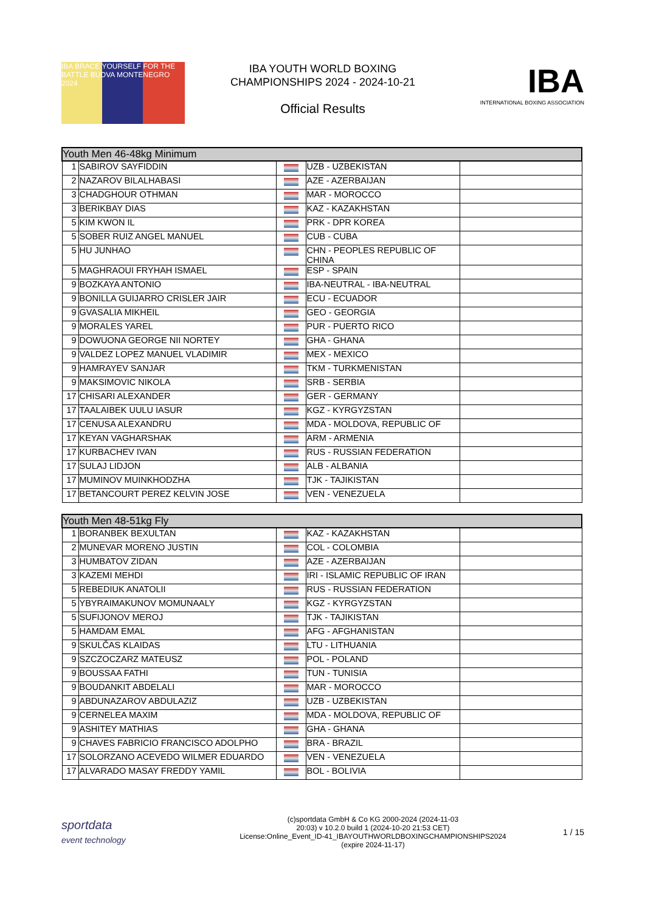IBA BRACE YOURSELF FOR THE BATTLE BUDVA MONTENEGRO 2024
IBA YOUTH WORLD BOXING
CHAMPIONSHIPS 2024 - 2024-10-21
Official Results
IBA
INTERNATIONAL BOXING ASSOCIATION
| Youth Men 46-48kg Minimum | | | | |
| --- | --- | --- | --- | --- |
| 1 | SABIROV SAYFIDDIN | | UZB - UZBEKISTAN | |
| 2 | NAZAROV BILALHABASI | | AZE - AZERBAIJAN | |
| 3 | CHADGHOUR OTHMAN | | MAR - MOROCCO | |
| 3 | BERIKBAY DIAS | | KAZ - KAZAKHSTAN | |
| 5 | KIM KWON IL | | PRK - DPR KOREA | |
| 5 | SOBER RUIZ ANGEL MANUEL | | CUB - CUBA | |
| 5 | HU JUNHAO | | CHN - PEOPLES REPUBLIC OF CHINA | |
| 5 | MAGHRAOUI FRYHAH ISMAEL | | ESP - SPAIN | |
| 9 | BOZKAYA ANTONIO | | IBA-NEUTRAL - IBA-NEUTRAL | |
| 9 | BONILLA GUIJARRO CRISLER JAIR | | ECU - ECUADOR | |
| 9 | GVASALIA MIKHEIL | | GEO - GEORGIA | |
| 9 | MORALES YAREL | | PUR - PUERTO RICO | |
| 9 | DOWUONA GEORGE NII NORTEY | | GHA - GHANA | |
| 9 | VALDEZ LOPEZ MANUEL VLADIMIR | | MEX - MEXICO | |
| 9 | HAMRAYEV SANJAR | | TKM - TURKMENISTAN | |
| 9 | MAKSIMOVIC NIKOLA | | SRB - SERBIA | |
| 17 | CHISARI ALEXANDER | | GER - GERMANY | |
| 17 | TAALAIBEK UULU IASUR | | KGZ - KYRGYZSTAN | |
| 17 | CENUSA ALEXANDRU | | MDA - MOLDOVA, REPUBLIC OF | |
| 17 | KEYAN VAGHARSHAK | | ARM - ARMENIA | |
| 17 | KURBACHEV IVAN | | RUS - RUSSIAN FEDERATION | |
| 17 | SULAJ LIDJON | | ALB - ALBANIA | |
| 17 | MUMINOV MUINKHODZHA | | TJK - TAJIKISTAN | |
| 17 | BETANCOURT PEREZ KELVIN JOSE | | VEN - VENEZUELA | |
| Youth Men 48-51kg Fly | | | | |
| --- | --- | --- | --- | --- |
| 1 | BORANBEK BEXULTAN | | KAZ - KAZAKHSTAN | |
| 2 | MUNEVAR MORENO JUSTIN | | COL - COLOMBIA | |
| 3 | HUMBATOV ZIDAN | | AZE - AZERBAIJAN | |
| 3 | KAZEMI MEHDI | | IRI - ISLAMIC REPUBLIC OF IRAN | |
| 5 | REBEDIUK ANATOLII | | RUS - RUSSIAN FEDERATION | |
| 5 | YBYRAIMAKUNOV MOMUNAALY | | KGZ - KYRGYZSTAN | |
| 5 | SUFIJONOV MEROJ | | TJK - TAJIKISTAN | |
| 5 | HAMDAM EMAL | | AFG - AFGHANISTAN | |
| 9 | SKULČAS KLAIDAS | | LTU - LITHUANIA | |
| 9 | SZCZOCZARZ MATEUSZ | | POL - POLAND | |
| 9 | BOUSSAA FATHI | | TUN - TUNISIA | |
| 9 | BOUDANKIT ABDELALI | | MAR - MOROCCO | |
| 9 | ABDUNAZAROV ABDULAZIZ | | UZB - UZBEKISTAN | |
| 9 | CERNELEA MAXIM | | MDA - MOLDOVA, REPUBLIC OF | |
| 9 | ASHITEY MATHIAS | | GHA - GHANA | |
| 9 | CHAVES FABRICIO FRANCISCO ADOLPHO | | BRA - BRAZIL | |
| 17 | SOLORZANO ACEVEDO WILMER EDUARDO | | VEN - VENEZUELA | |
| 17 | ALVARADO MASAY FREDDY YAMIL | | BOL - BOLIVIA | |
sportdata
event technology
(c)sportdata GmbH & Co KG 2000-2024 (2024-11-03
20:03) v 10.2.0 build 1 (2024-10-20 21:53 CET)
License:Online_Event_ID-41_IBAYOUTHWORLDBOXINGCHAMPIONSHIPS2024
(expire 2024-11-17)
1 / 15